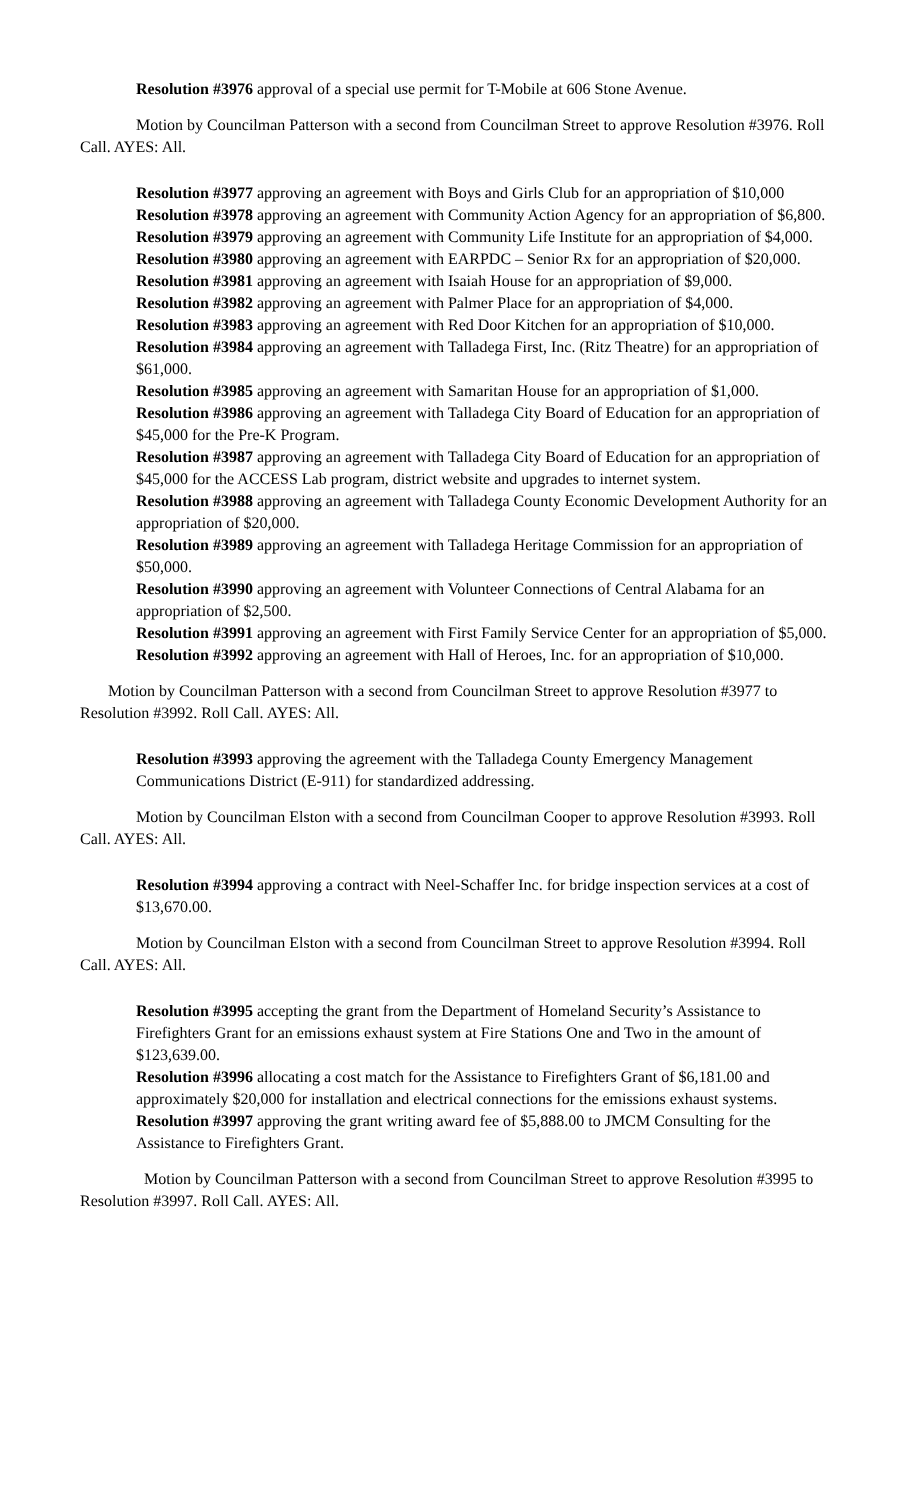Resolution #3976 approval of a special use permit for T-Mobile at 606 Stone Avenue.
Motion by Councilman Patterson with a second from Councilman Street to approve Resolution #3976. Roll Call. AYES: All.
Resolution #3977 approving an agreement with Boys and Girls Club for an appropriation of $10,000
Resolution #3978 approving an agreement with Community Action Agency for an appropriation of $6,800.
Resolution #3979 approving an agreement with Community Life Institute for an appropriation of $4,000.
Resolution #3980 approving an agreement with EARPDC – Senior Rx for an appropriation of $20,000.
Resolution #3981 approving an agreement with Isaiah House for an appropriation of $9,000.
Resolution #3982 approving an agreement with Palmer Place for an appropriation of $4,000.
Resolution #3983 approving an agreement with Red Door Kitchen for an appropriation of $10,000.
Resolution #3984 approving an agreement with Talladega First, Inc. (Ritz Theatre) for an appropriation of $61,000.
Resolution #3985 approving an agreement with Samaritan House for an appropriation of $1,000.
Resolution #3986 approving an agreement with Talladega City Board of Education for an appropriation of $45,000 for the Pre-K Program.
Resolution #3987 approving an agreement with Talladega City Board of Education for an appropriation of $45,000 for the ACCESS Lab program, district website and upgrades to internet system.
Resolution #3988 approving an agreement with Talladega County Economic Development Authority for an appropriation of $20,000.
Resolution #3989 approving an agreement with Talladega Heritage Commission for an appropriation of $50,000.
Resolution #3990 approving an agreement with Volunteer Connections of Central Alabama for an appropriation of $2,500.
Resolution #3991 approving an agreement with First Family Service Center for an appropriation of $5,000.
Resolution #3992 approving an agreement with Hall of Heroes, Inc. for an appropriation of $10,000.
Motion by Councilman Patterson with a second from Councilman Street to approve Resolution #3977 to Resolution #3992. Roll Call. AYES: All.
Resolution #3993 approving the agreement with the Talladega County Emergency Management Communications District (E-911) for standardized addressing.
Motion by Councilman Elston with a second from Councilman Cooper to approve Resolution #3993. Roll Call. AYES: All.
Resolution #3994 approving a contract with Neel-Schaffer Inc. for bridge inspection services at a cost of $13,670.00.
Motion by Councilman Elston with a second from Councilman Street to approve Resolution #3994. Roll Call. AYES: All.
Resolution #3995 accepting the grant from the Department of Homeland Security’s Assistance to Firefighters Grant for an emissions exhaust system at Fire Stations One and Two in the amount of $123,639.00.
Resolution #3996 allocating a cost match for the Assistance to Firefighters Grant of $6,181.00 and approximately $20,000 for installation and electrical connections for the emissions exhaust systems.
Resolution #3997 approving the grant writing award fee of $5,888.00 to JMCM Consulting for the Assistance to Firefighters Grant.
Motion by Councilman Patterson with a second from Councilman Street to approve Resolution #3995 to Resolution #3997. Roll Call. AYES: All.